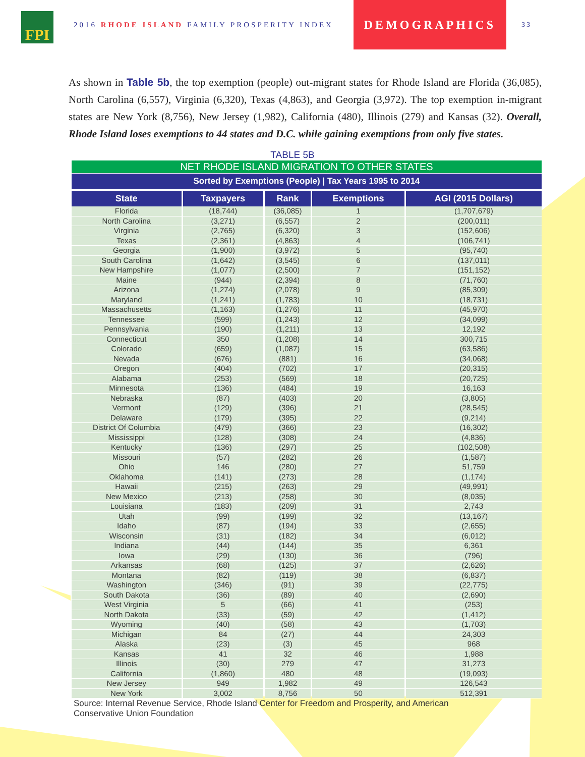FPI
2016 RHODE ISLAND FAMILY PROSPERITY INDEX
DEMOGRAPHICS
33
As shown in Table 5b, the top exemption (people) out-migrant states for Rhode Island are Florida (36,085), North Carolina (6,557), Virginia (6,320), Texas (4,863), and Georgia (3,972). The top exemption in-migrant states are New York (8,756), New Jersey (1,982), California (480), Illinois (279) and Kansas (32). Overall, Rhode Island loses exemptions to 44 states and D.C. while gaining exemptions from only five states.
TABLE 5B
| NET RHODE ISLAND MIGRATION TO OTHER STATES | | | | |
| Sorted by Exemptions (People) / Tax Years 1995 to 2014 | | | | |
| State | Taxpayers | Rank | Exemptions | AGI (2015 Dollars) |
| Florida | (18,744) | (36,085) | 1 | (1,707,679) |
| North Carolina | (3,271) | (6,557) | 2 | (200,011) |
| Virginia | (2,765) | (6,320) | 3 | (152,606) |
| Texas | (2,361) | (4,863) | 4 | (106,741) |
| Georgia | (1,900) | (3,972) | 5 | (95,740) |
| South Carolina | (1,642) | (3,545) | 6 | (137,011) |
| New Hampshire | (1,077) | (2,500) | 7 | (151,152) |
| Maine | (944) | (2,394) | 8 | (71,760) |
| Arizona | (1,274) | (2,078) | 9 | (85,309) |
| Maryland | (1,241) | (1,783) | 10 | (18,731) |
| Massachusetts | (1,163) | (1,276) | 11 | (45,970) |
| Tennessee | (599) | (1,243) | 12 | (34,099) |
| Pennsylvania | (190) | (1,211) | 13 | 12,192 |
| Connecticut | 350 | (1,208) | 14 | 300,715 |
| Colorado | (659) | (1,087) | 15 | (63,586) |
| Nevada | (676) | (881) | 16 | (34,068) |
| Oregon | (404) | (702) | 17 | (20,315) |
| Alabama | (253) | (569) | 18 | (20,725) |
| Minnesota | (136) | (484) | 19 | 16,163 |
| Nebraska | (87) | (403) | 20 | (3,805) |
| Vermont | (129) | (396) | 21 | (28,545) |
| Delaware | (179) | (395) | 22 | (9,214) |
| District Of Columbia | (479) | (366) | 23 | (16,302) |
| Mississippi | (128) | (308) | 24 | (4,836) |
| Kentucky | (136) | (297) | 25 | (102,508) |
| Missouri | (57) | (282) | 26 | (1,587) |
| Ohio | 146 | (280) | 27 | 51,759 |
| Oklahoma | (141) | (273) | 28 | (1,174) |
| Hawaii | (215) | (263) | 29 | (49,991) |
| New Mexico | (213) | (258) | 30 | (8,035) |
| Louisiana | (183) | (209) | 31 | 2,743 |
| Utah | (99) | (199) | 32 | (13,167) |
| Idaho | (87) | (194) | 33 | (2,655) |
| Wisconsin | (31) | (182) | 34 | (6,012) |
| Indiana | (44) | (144) | 35 | 6,361 |
| Iowa | (29) | (130) | 36 | (796) |
| Arkansas | (68) | (125) | 37 | (2,626) |
| Montana | (82) | (119) | 38 | (6,837) |
| Washington | (346) | (91) | 39 | (22,775) |
| South Dakota | (36) | (89) | 40 | (2,690) |
| West Virginia | 5 | (66) | 41 | (253) |
| North Dakota | (33) | (59) | 42 | (1,412) |
| Wyoming | (40) | (58) | 43 | (1,703) |
| Michigan | 84 | (27) | 44 | 24,303 |
| Alaska | (23) | (3) | 45 | 968 |
| Kansas | 41 | 32 | 46 | 1,988 |
| Illinois | (30) | 279 | 47 | 31,273 |
| California | (1,860) | 480 | 48 | (19,093) |
| New Jersey | 949 | 1,982 | 49 | 126,543 |
| New York | 3,002 | 8,756 | 50 | 512,391 |
Source: Internal Revenue Service, Rhode Island Center for Freedom and Prosperity, and American Conservative Union Foundation